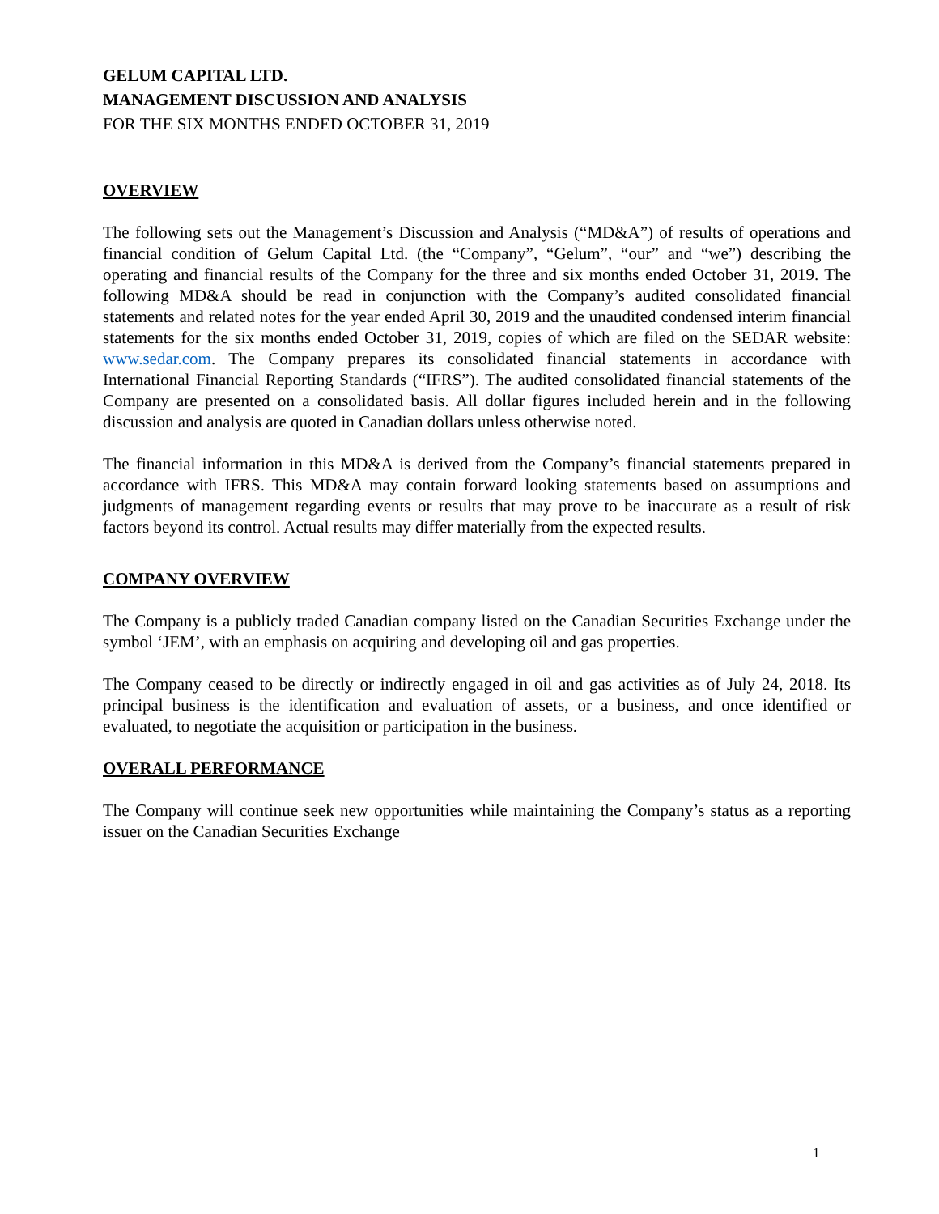GELUM CAPITAL LTD.
MANAGEMENT DISCUSSION AND ANALYSIS
FOR THE SIX MONTHS ENDED OCTOBER 31, 2019
OVERVIEW
The following sets out the Management’s Discussion and Analysis (“MD&A”) of results of operations and financial condition of Gelum Capital Ltd. (the “Company”, “Gelum”, “our” and “we”) describing the operating and financial results of the Company for the three and six months ended October 31, 2019. The following MD&A should be read in conjunction with the Company’s audited consolidated financial statements and related notes for the year ended April 30, 2019 and the unaudited condensed interim financial statements for the six months ended October 31, 2019, copies of which are filed on the SEDAR website: www.sedar.com. The Company prepares its consolidated financial statements in accordance with International Financial Reporting Standards (“IFRS”). The audited consolidated financial statements of the Company are presented on a consolidated basis. All dollar figures included herein and in the following discussion and analysis are quoted in Canadian dollars unless otherwise noted.
The financial information in this MD&A is derived from the Company’s financial statements prepared in accordance with IFRS. This MD&A may contain forward looking statements based on assumptions and judgments of management regarding events or results that may prove to be inaccurate as a result of risk factors beyond its control. Actual results may differ materially from the expected results.
COMPANY OVERVIEW
The Company is a publicly traded Canadian company listed on the Canadian Securities Exchange under the symbol ‘JEM’, with an emphasis on acquiring and developing oil and gas properties.
The Company ceased to be directly or indirectly engaged in oil and gas activities as of July 24, 2018. Its principal business is the identification and evaluation of assets, or a business, and once identified or evaluated, to negotiate the acquisition or participation in the business.
OVERALL PERFORMANCE
The Company will continue seek new opportunities while maintaining the Company’s status as a reporting issuer on the Canadian Securities Exchange
1